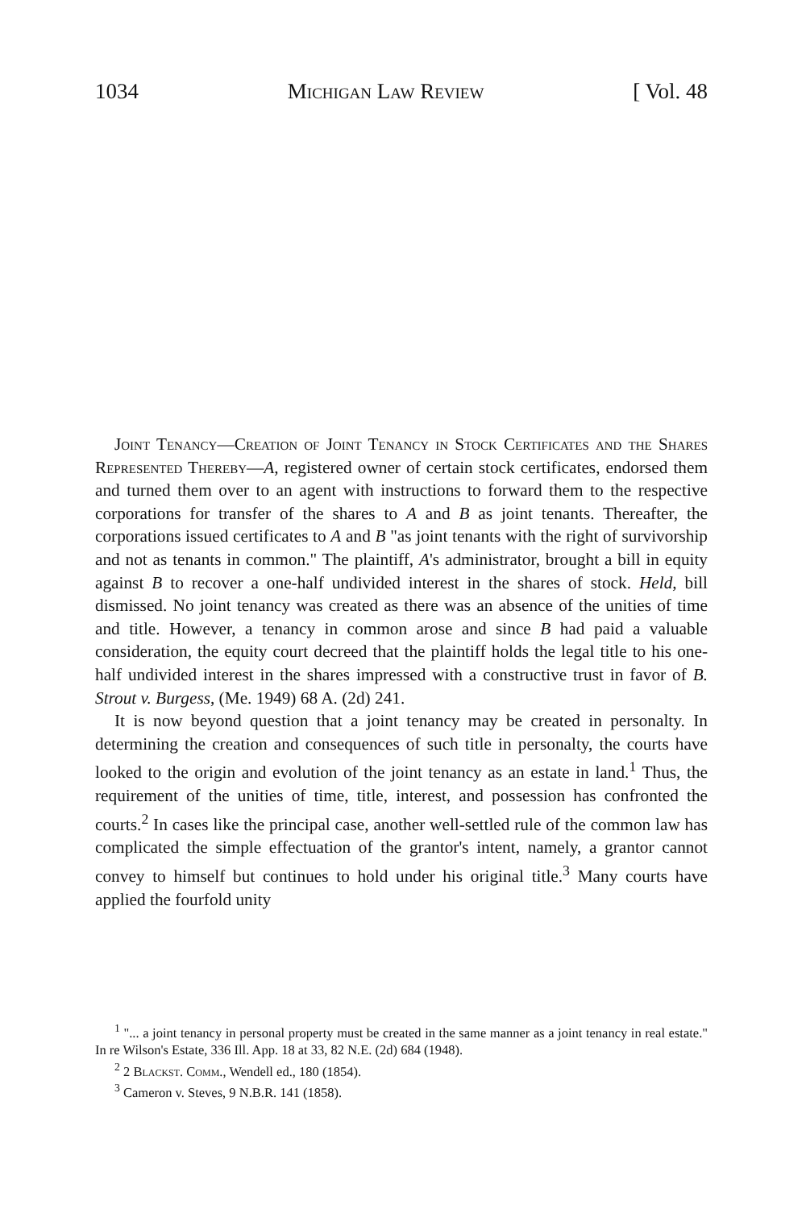1034 Michigan Law Review [ Vol. 48
Joint Tenancy—Creation of Joint Tenancy in Stock Certificates and the Shares Represented Thereby—A, registered owner of certain stock certificates, endorsed them and turned them over to an agent with instructions to forward them to the respective corporations for transfer of the shares to A and B as joint tenants. Thereafter, the corporations issued certificates to A and B "as joint tenants with the right of survivorship and not as tenants in common." The plaintiff, A's administrator, brought a bill in equity against B to recover a one-half undivided interest in the shares of stock. Held, bill dismissed. No joint tenancy was created as there was an absence of the unities of time and title. However, a tenancy in common arose and since B had paid a valuable consideration, the equity court decreed that the plaintiff holds the legal title to his one-half undivided interest in the shares impressed with a constructive trust in favor of B. Strout v. Burgess, (Me. 1949) 68 A. (2d) 241.
It is now beyond question that a joint tenancy may be created in personalty. In determining the creation and consequences of such title in personalty, the courts have looked to the origin and evolution of the joint tenancy as an estate in land.<sup>1</sup> Thus, the requirement of the unities of time, title, interest, and possession has confronted the courts.<sup>2</sup> In cases like the principal case, another well-settled rule of the common law has complicated the simple effectuation of the grantor's intent, namely, a grantor cannot convey to himself but continues to hold under his original title.<sup>3</sup> Many courts have applied the fourfold unity
<sup>1</sup> "... a joint tenancy in personal property must be created in the same manner as a joint tenancy in real estate." In re Wilson's Estate, 336 Ill. App. 18 at 33, 82 N.E. (2d) 684 (1948).
<sup>2</sup> 2 Blackst. Comm., Wendell ed., 180 (1854).
<sup>3</sup> Cameron v. Steves, 9 N.B.R. 141 (1858).